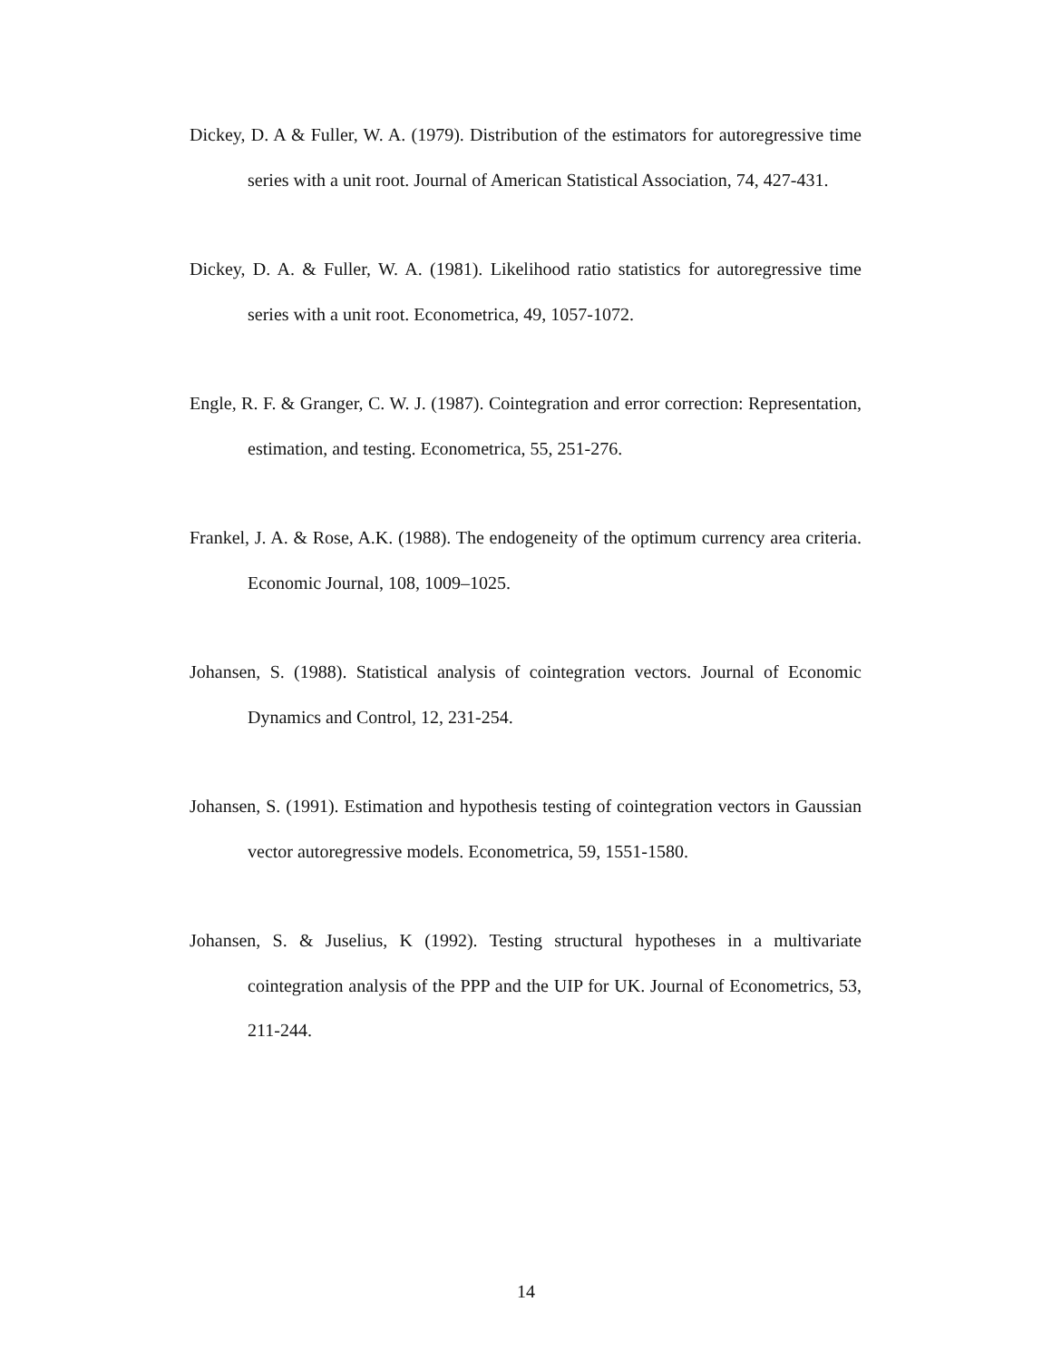Dickey, D. A & Fuller, W. A. (1979). Distribution of the estimators for autoregressive time series with a unit root. Journal of American Statistical Association, 74, 427-431.
Dickey, D. A. & Fuller, W. A. (1981). Likelihood ratio statistics for autoregressive time series with a unit root. Econometrica, 49, 1057-1072.
Engle, R. F. & Granger, C. W. J. (1987). Cointegration and error correction: Representation, estimation, and testing. Econometrica, 55, 251-276.
Frankel, J. A. & Rose, A.K. (1988). The endogeneity of the optimum currency area criteria. Economic Journal, 108, 1009–1025.
Johansen, S. (1988). Statistical analysis of cointegration vectors. Journal of Economic Dynamics and Control, 12, 231-254.
Johansen, S. (1991). Estimation and hypothesis testing of cointegration vectors in Gaussian vector autoregressive models. Econometrica, 59, 1551-1580.
Johansen, S. & Juselius, K (1992). Testing structural hypotheses in a multivariate cointegration analysis of the PPP and the UIP for UK. Journal of Econometrics, 53, 211-244.
14